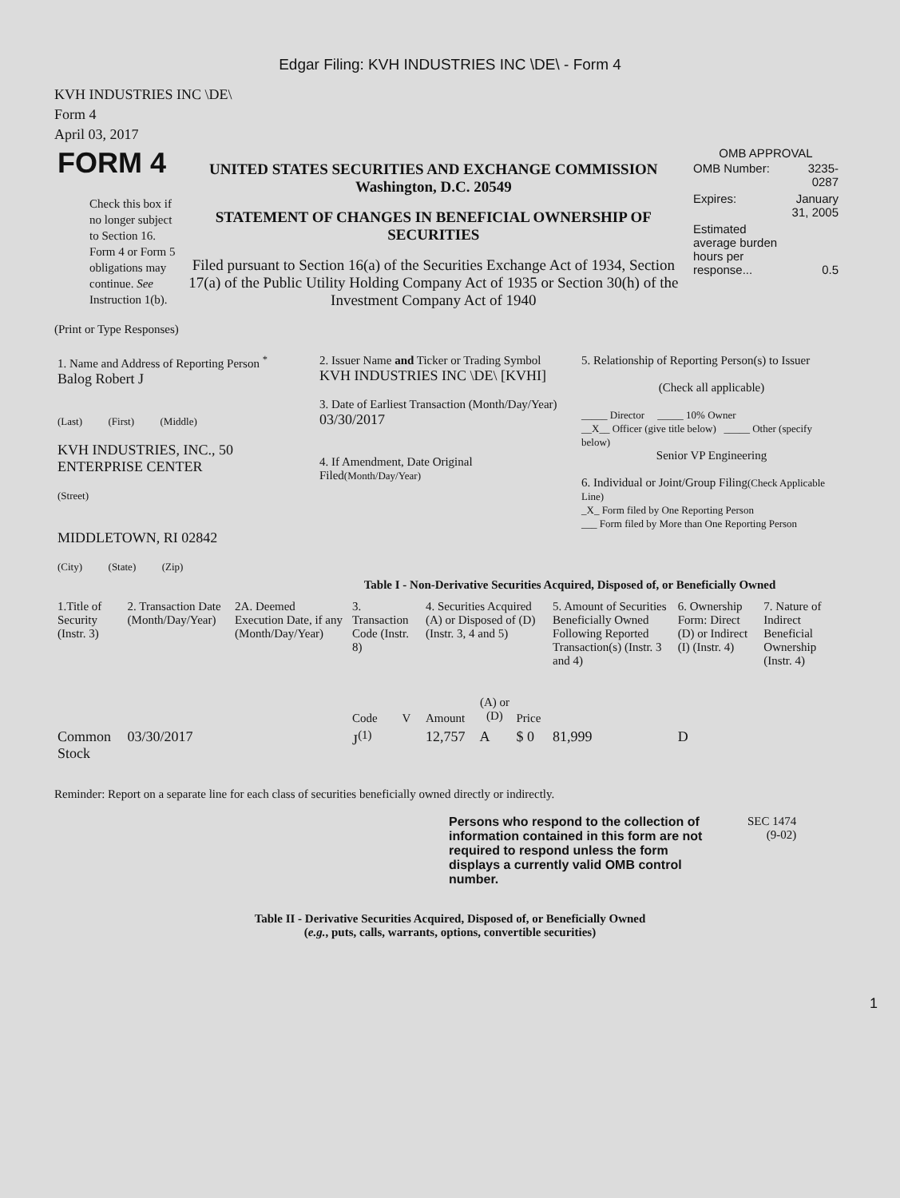Edgar Filing: KVH INDUSTRIES INC \DE\ - Form 4
KVH INDUSTRIES INC \DE\
Form 4
April 03, 2017
| FORM 4 Check this box if no longer subject to Section 16. Form 4 or Form 5 obligations may continue. See Instruction 1(b). | UNITED STATES SECURITIES AND EXCHANGE COMMISSION Washington, D.C. 20549 STATEMENT OF CHANGES IN BENEFICIAL OWNERSHIP OF SECURITIES Filed pursuant to Section 16(a) of the Securities Exchange Act of 1934, Section 17(a) of the Public Utility Holding Company Act of 1935 or Section 30(h) of the Investment Company Act of 1940 | OMB APPROVAL / OMB Number: / 3235-0287 / / Expires: / January 31, 2005 / / Estimated average burden hours per response... / 0.5 / |
(Print or Type Responses)
| 1. Name and Address of Reporting Person <sup>*</sup> Balog Robert J (Last) (First) (Middle) KVH INDUSTRIES, INC., 50 ENTERPRISE CENTER (Street) MIDDLETOWN, RI 02842 (City) (State) (Zip) | 2. Issuer Name and Ticker or Trading Symbol KVH INDUSTRIES INC \DE\ [KVHI] 3. Date of Earliest Transaction (Month/Day/Year) 03/30/2017 4. If Amendment, Date Original Filed (Month/Day/Year) | 5. Relationship of Reporting Person(s) to Issuer (Check all applicable) _____ Director _____ 10% Owner __X__ Officer (give title below) _____ Other (specify below) Senior VP Engineering 6. Individual or Joint/Group Filing (Check Applicable Line) _X_ Form filed by One Reporting Person ___ Form filed by More than One Reporting Person |
Table I - Non-Derivative Securities Acquired, Disposed of, or Beneficially Owned
| 1.Title of Security (Instr. 3) | 2. Transaction Date (Month/Day/Year) | 2A. Deemed Execution Date, if any (Month/Day/Year) | 3. Transaction Code (Instr. 8) | | 4. Securities Acquired (A) or Disposed of (D) (Instr. 3, 4 and 5) | | | 5. Amount of Securities Beneficially Owned Following Reported Transaction(s) (Instr. 3 and 4) | 6. Ownership Form: Direct (D) or Indirect (I) (Instr. 4) | 7. Nature of Indirect Beneficial Ownership (Instr. 4) |
| --- | --- | --- | --- | --- | --- | --- | --- | --- | --- | --- |
| | | | Code | V | Amount | (A) or (D) | Price | | | |
| Common Stock | 03/30/2017 | | J<sup>(1)</sup> | | 12,757 | A | $ 0 | 81,999 | D | |
Reminder: Report on a separate line for each class of securities beneficially owned directly or indirectly.
| Persons who respond to the collection of information contained in this form are not required to respond unless the form displays a currently valid OMB control number. | SEC 1474 (9-02) |
Table II - Derivative Securities Acquired, Disposed of, or Beneficially Owned
(e.g., puts, calls, warrants, options, convertible securities)
1